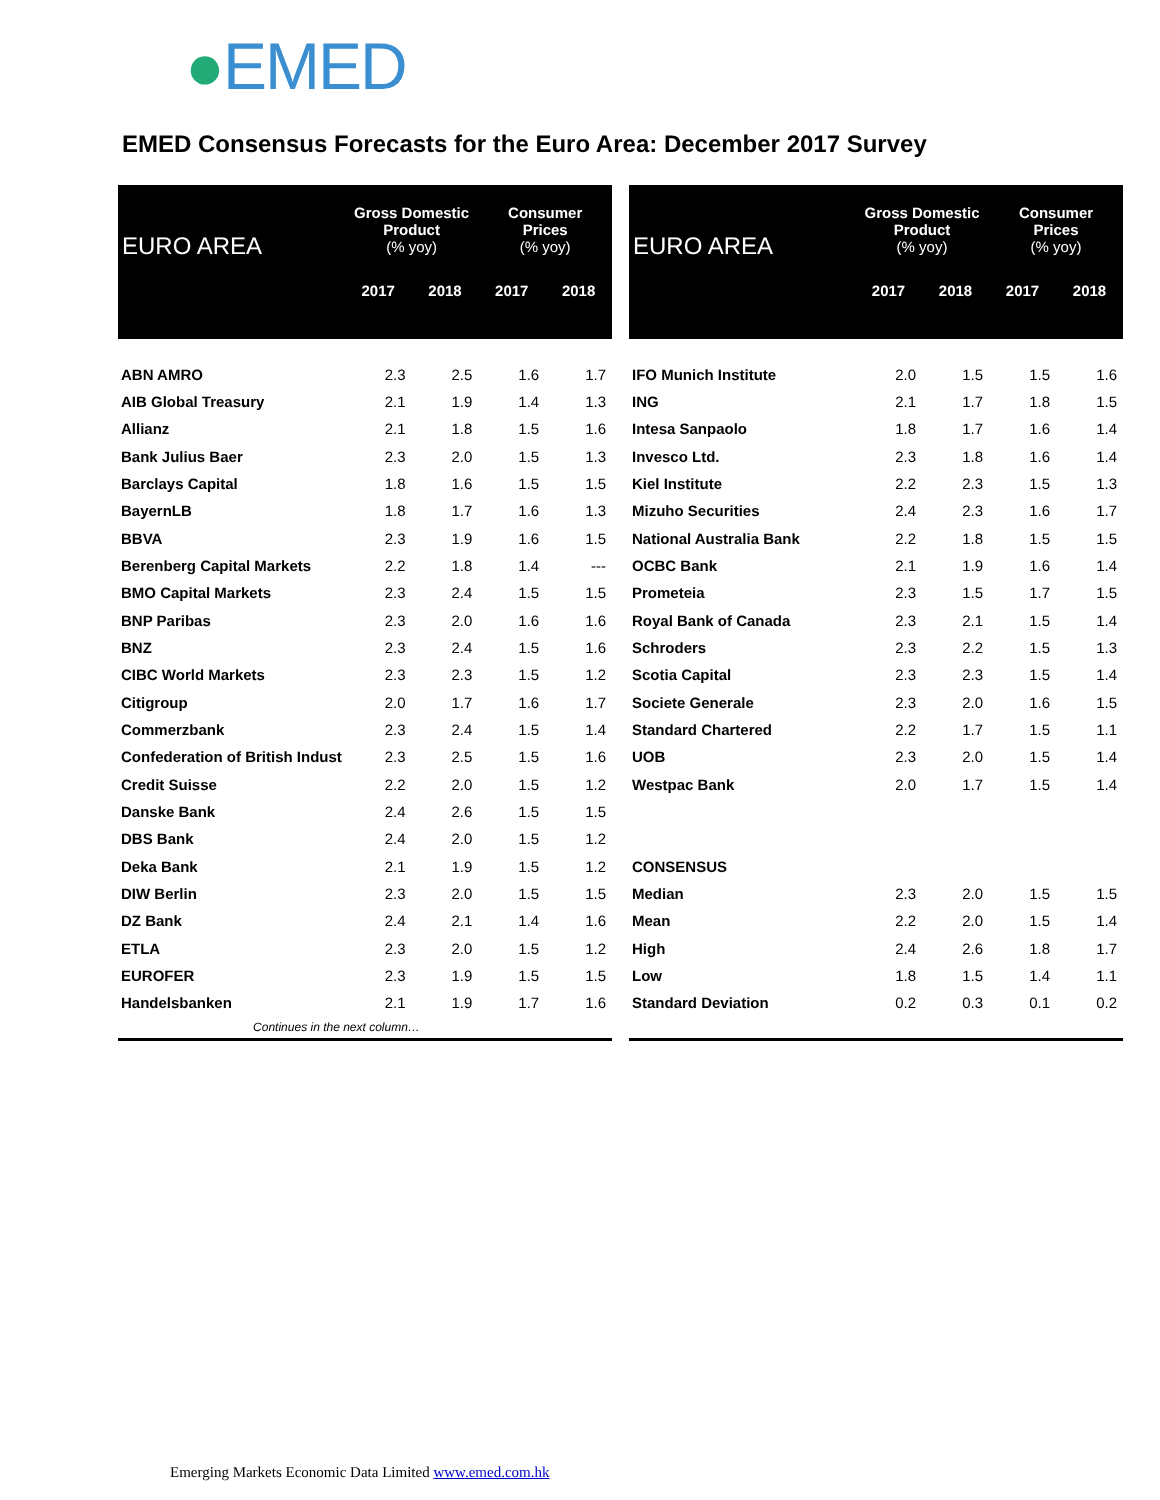●EMED
EMED Consensus Forecasts for the Euro Area: December 2017 Survey
| EURO AREA | Gross Domestic Product (% yoy) | | Consumer Prices (% yoy) | |
| --- | --- | --- | --- | --- |
| | 2017 | 2018 | 2017 | 2018 |
| ABN AMRO | 2.3 | 2.5 | 1.6 | 1.7 |
| AIB Global Treasury | 2.1 | 1.9 | 1.4 | 1.3 |
| Allianz | 2.1 | 1.8 | 1.5 | 1.6 |
| Bank Julius Baer | 2.3 | 2.0 | 1.5 | 1.3 |
| Barclays Capital | 1.8 | 1.6 | 1.5 | 1.5 |
| BayernLB | 1.8 | 1.7 | 1.6 | 1.3 |
| BBVA | 2.3 | 1.9 | 1.6 | 1.5 |
| Berenberg Capital Markets | 2.2 | 1.8 | 1.4 | --- |
| BMO Capital Markets | 2.3 | 2.4 | 1.5 | 1.5 |
| BNP Paribas | 2.3 | 2.0 | 1.6 | 1.6 |
| BNZ | 2.3 | 2.4 | 1.5 | 1.6 |
| CIBC World Markets | 2.3 | 2.3 | 1.5 | 1.2 |
| Citigroup | 2.0 | 1.7 | 1.6 | 1.7 |
| Commerzbank | 2.3 | 2.4 | 1.5 | 1.4 |
| Confederation of British Indust | 2.3 | 2.5 | 1.5 | 1.6 |
| Credit Suisse | 2.2 | 2.0 | 1.5 | 1.2 |
| Danske Bank | 2.4 | 2.6 | 1.5 | 1.5 |
| DBS Bank | 2.4 | 2.0 | 1.5 | 1.2 |
| Deka Bank | 2.1 | 1.9 | 1.5 | 1.2 |
| DIW Berlin | 2.3 | 2.0 | 1.5 | 1.5 |
| DZ Bank | 2.4 | 2.1 | 1.4 | 1.6 |
| ETLA | 2.3 | 2.0 | 1.5 | 1.2 |
| EUROFER | 2.3 | 1.9 | 1.5 | 1.5 |
| Handelsbanken | 2.1 | 1.9 | 1.7 | 1.6 |
| Continues in the next column… | | | | |
| EURO AREA | Gross Domestic Product (% yoy) | | Consumer Prices (% yoy) | |
| --- | --- | --- | --- | --- |
| | 2017 | 2018 | 2017 | 2018 |
| IFO Munich Institute | 2.0 | 1.5 | 1.5 | 1.6 |
| ING | 2.1 | 1.7 | 1.8 | 1.5 |
| Intesa Sanpaolo | 1.8 | 1.7 | 1.6 | 1.4 |
| Invesco Ltd. | 2.3 | 1.8 | 1.6 | 1.4 |
| Kiel Institute | 2.2 | 2.3 | 1.5 | 1.3 |
| Mizuho Securities | 2.4 | 2.3 | 1.6 | 1.7 |
| National Australia Bank | 2.2 | 1.8 | 1.5 | 1.5 |
| OCBC Bank | 2.1 | 1.9 | 1.6 | 1.4 |
| Prometeia | 2.3 | 1.5 | 1.7 | 1.5 |
| Royal Bank of Canada | 2.3 | 2.1 | 1.5 | 1.4 |
| Schroders | 2.3 | 2.2 | 1.5 | 1.3 |
| Scotia Capital | 2.3 | 2.3 | 1.5 | 1.4 |
| Societe Generale | 2.3 | 2.0 | 1.6 | 1.5 |
| Standard Chartered | 2.2 | 1.7 | 1.5 | 1.1 |
| UOB | 2.3 | 2.0 | 1.5 | 1.4 |
| Westpac Bank | 2.0 | 1.7 | 1.5 | 1.4 |
| CONSENSUS | | | | |
| Median | 2.3 | 2.0 | 1.5 | 1.5 |
| Mean | 2.2 | 2.0 | 1.5 | 1.4 |
| High | 2.4 | 2.6 | 1.8 | 1.7 |
| Low | 1.8 | 1.5 | 1.4 | 1.1 |
| Standard Deviation | 0.2 | 0.3 | 0.1 | 0.2 |
Emerging Markets Economic Data Limited www.emed.com.hk